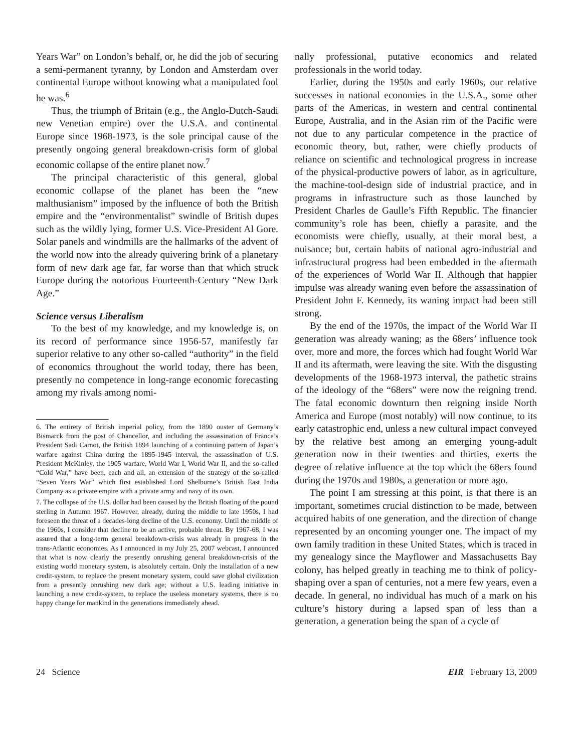Years War” on London’s behalf, or, he did the job of securing a semi-permanent tyranny, by London and Amsterdam over continental Europe without knowing what a manipulated fool he was.<sup>6</sup>
Thus, the triumph of Britain (e.g., the Anglo-Dutch-Saudi new Venetian empire) over the U.S.A. and continental Europe since 1968-1973, is the sole principal cause of the presently ongoing general breakdown-crisis form of global economic collapse of the entire planet now.<sup>7</sup>
The principal characteristic of this general, global economic collapse of the planet has been the “new malthusianism” imposed by the influence of both the British empire and the “environmentalist” swindle of British dupes such as the wildly lying, former U.S. Vice-President Al Gore. Solar panels and windmills are the hallmarks of the advent of the world now into the already quivering brink of a planetary form of new dark age far, far worse than that which struck Europe during the notorious Fourteenth-Century “New Dark Age.”
Science versus Liberalism
To the best of my knowledge, and my knowledge is, on its record of performance since 1956-57, manifestly far superior relative to any other so-called “authority” in the field of economics throughout the world today, there has been, presently no competence in long-range economic forecasting among my rivals among nomi-
6. The entirety of British imperial policy, from the 1890 ouster of Germany’s Bismarck from the post of Chancellor, and including the assassination of France’s President Sadi Carnot, the British 1894 launching of a continuing pattern of Japan’s warfare against China during the 1895-1945 interval, the assassination of U.S. President McKinley, the 1905 warfare, World War I, World War II, and the so-called “Cold War,” have been, each and all, an extension of the strategy of the so-called “Seven Years War” which first established Lord Shelburne’s British East India Company as a private empire with a private army and navy of its own.
7. The collapse of the U.S. dollar had been caused by the British floating of the pound sterling in Autumn 1967. However, already, during the middle to late 1950s, I had foreseen the threat of a decades-long decline of the U.S. economy. Until the middle of the 1960s, I consider that decline to be an active, probable threat. By 1967-68, I was assured that a long-term general breakdown-crisis was already in progress in the trans-Atlantic economies. As I announced in my July 25, 2007 webcast, I announced that what is now clearly the presently onrushing general breakdown-crisis of the existing world monetary system, is absolutely certain. Only the installation of a new credit-system, to replace the present monetary system, could save global civilization from a presently onrushing new dark age; without a U.S. leading initiative in launching a new credit-system, to replace the useless monetary systems, there is no happy change for mankind in the generations immediately ahead.
nally professional, putative economics and related professionals in the world today.
Earlier, during the 1950s and early 1960s, our relative successes in national economies in the U.S.A., some other parts of the Americas, in western and central continental Europe, Australia, and in the Asian rim of the Pacific were not due to any particular competence in the practice of economic theory, but, rather, were chiefly products of reliance on scientific and technological progress in increase of the physical-productive powers of labor, as in agriculture, the machine-tool-design side of industrial practice, and in programs in infrastructure such as those launched by President Charles de Gaulle’s Fifth Republic. The financier community’s role has been, chiefly a parasite, and the economists were chiefly, usually, at their moral best, a nuisance; but, certain habits of national agro-industrial and infrastructural progress had been embedded in the aftermath of the experiences of World War II. Although that happier impulse was already waning even before the assassination of President John F. Kennedy, its waning impact had been still strong.
By the end of the 1970s, the impact of the World War II generation was already waning; as the 68ers’ influence took over, more and more, the forces which had fought World War II and its aftermath, were leaving the site. With the disgusting developments of the 1968-1973 interval, the pathetic strains of the ideology of the “68ers” were now the reigning trend. The fatal economic downturn then reigning inside North America and Europe (most notably) will now continue, to its early catastrophic end, unless a new cultural impact conveyed by the relative best among an emerging young-adult generation now in their twenties and thirties, exerts the degree of relative influence at the top which the 68ers found during the 1970s and 1980s, a generation or more ago.
The point I am stressing at this point, is that there is an important, sometimes crucial distinction to be made, between acquired habits of one generation, and the direction of change represented by an oncoming younger one. The impact of my own family tradition in these United States, which is traced in my genealogy since the Mayflower and Massachusetts Bay colony, has helped greatly in teaching me to think of policy-shaping over a span of centuries, not a mere few years, even a decade. In general, no individual has much of a mark on his culture’s history during a lapsed span of less than a generation, a generation being the span of a cycle of
24 Science EIR February 13, 2009